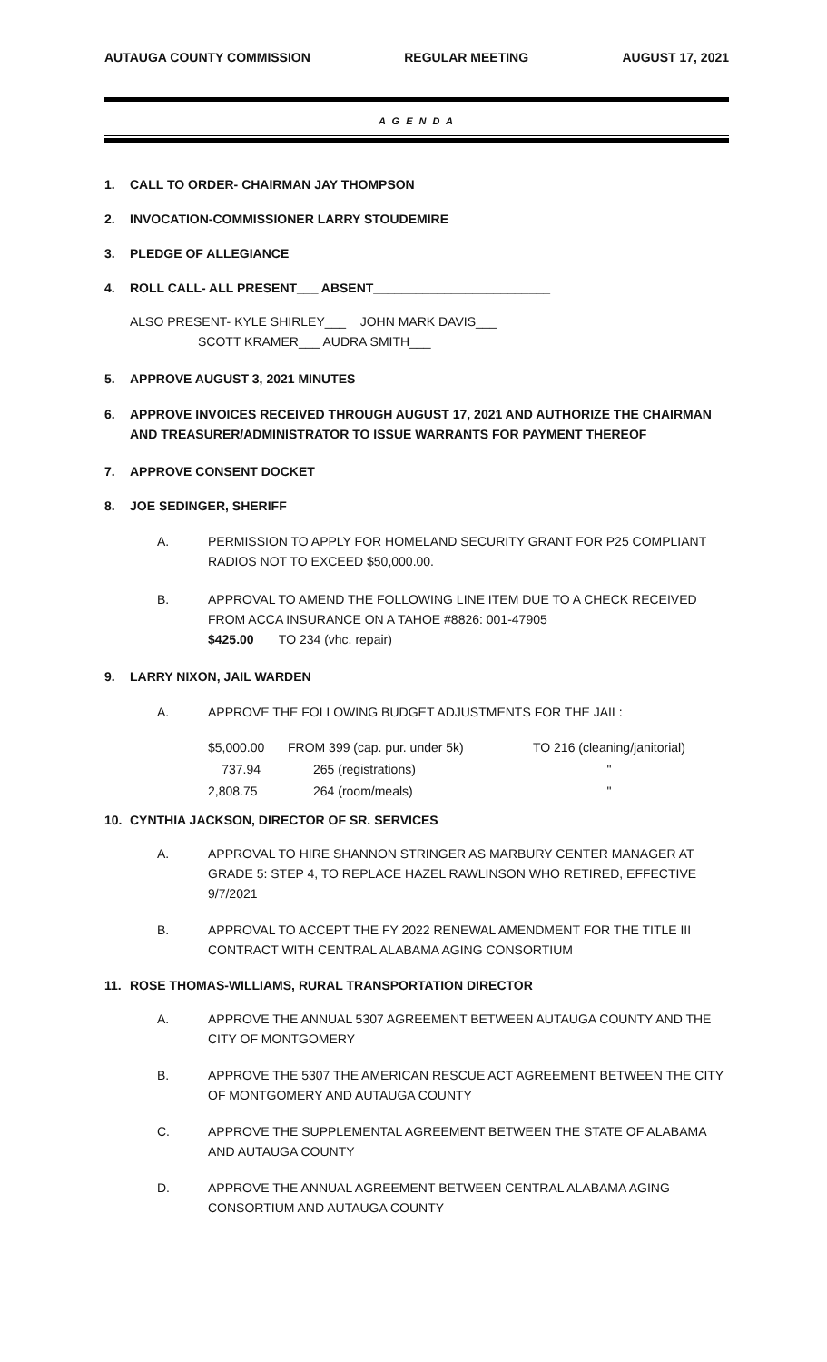AUTAUGA COUNTY COMMISSION REGULAR MEETING AUGUST 17, 2021
A G E N D A
1. CALL TO ORDER- CHAIRMAN JAY THOMPSON
2. INVOCATION-COMMISSIONER LARRY STOUDEMIRE
3. PLEDGE OF ALLEGIANCE
4. ROLL CALL- ALL PRESENT___ ABSENT_________________________
ALSO PRESENT- KYLE SHIRLEY___ JOHN MARK DAVIS___
SCOTT KRAMER___ AUDRA SMITH___
5. APPROVE AUGUST 3, 2021 MINUTES
6. APPROVE INVOICES RECEIVED THROUGH AUGUST 17, 2021 AND AUTHORIZE THE CHAIRMAN AND TREASURER/ADMINISTRATOR TO ISSUE WARRANTS FOR PAYMENT THEREOF
7. APPROVE CONSENT DOCKET
8. JOE SEDINGER, SHERIFF
A. PERMISSION TO APPLY FOR HOMELAND SECURITY GRANT FOR P25 COMPLIANT RADIOS NOT TO EXCEED $50,000.00.
B. APPROVAL TO AMEND THE FOLLOWING LINE ITEM DUE TO A CHECK RECEIVED FROM ACCA INSURANCE ON A TAHOE #8826: 001-47905
$425.00 TO 234 (vhc. repair)
9. LARRY NIXON, JAIL WARDEN
A. APPROVE THE FOLLOWING BUDGET ADJUSTMENTS FOR THE JAIL:
| $5,000.00 | FROM 399 (cap. pur. under 5k) | TO 216 (cleaning/janitorial) |
| 737.94 | 265 (registrations) | " |
| 2,808.75 | 264 (room/meals) | " |
10. CYNTHIA JACKSON, DIRECTOR OF SR. SERVICES
A. APPROVAL TO HIRE SHANNON STRINGER AS MARBURY CENTER MANAGER AT GRADE 5: STEP 4, TO REPLACE HAZEL RAWLINSON WHO RETIRED, EFFECTIVE 9/7/2021
B. APPROVAL TO ACCEPT THE FY 2022 RENEWAL AMENDMENT FOR THE TITLE III CONTRACT WITH CENTRAL ALABAMA AGING CONSORTIUM
11. ROSE THOMAS-WILLIAMS, RURAL TRANSPORTATION DIRECTOR
A. APPROVE THE ANNUAL 5307 AGREEMENT BETWEEN AUTAUGA COUNTY AND THE CITY OF MONTGOMERY
B. APPROVE THE 5307 THE AMERICAN RESCUE ACT AGREEMENT BETWEEN THE CITY OF MONTGOMERY AND AUTAUGA COUNTY
C. APPROVE THE SUPPLEMENTAL AGREEMENT BETWEEN THE STATE OF ALABAMA AND AUTAUGA COUNTY
D. APPROVE THE ANNUAL AGREEMENT BETWEEN CENTRAL ALABAMA AGING CONSORTIUM AND AUTAUGA COUNTY